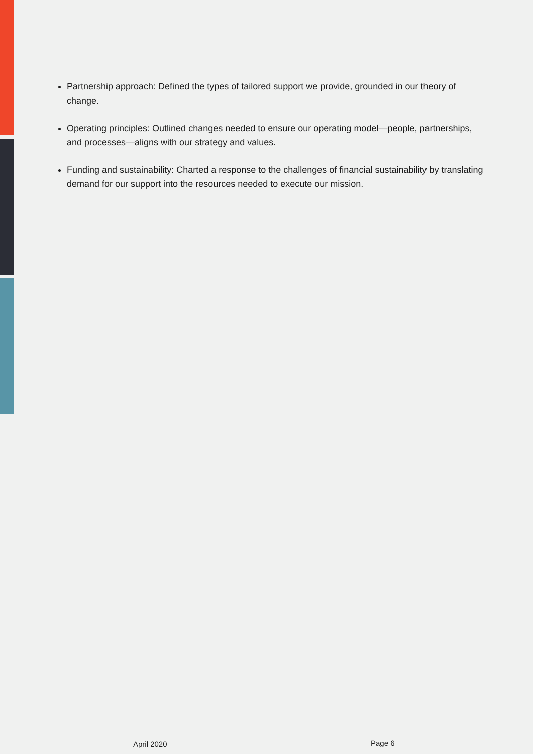Partnership approach: Defined the types of tailored support we provide, grounded in our theory of change.
Operating principles: Outlined changes needed to ensure our operating model—people, partnerships, and processes—aligns with our strategy and values.
Funding and sustainability: Charted a response to the challenges of financial sustainability by translating demand for our support into the resources needed to execute our mission.
April 2020 Page 6